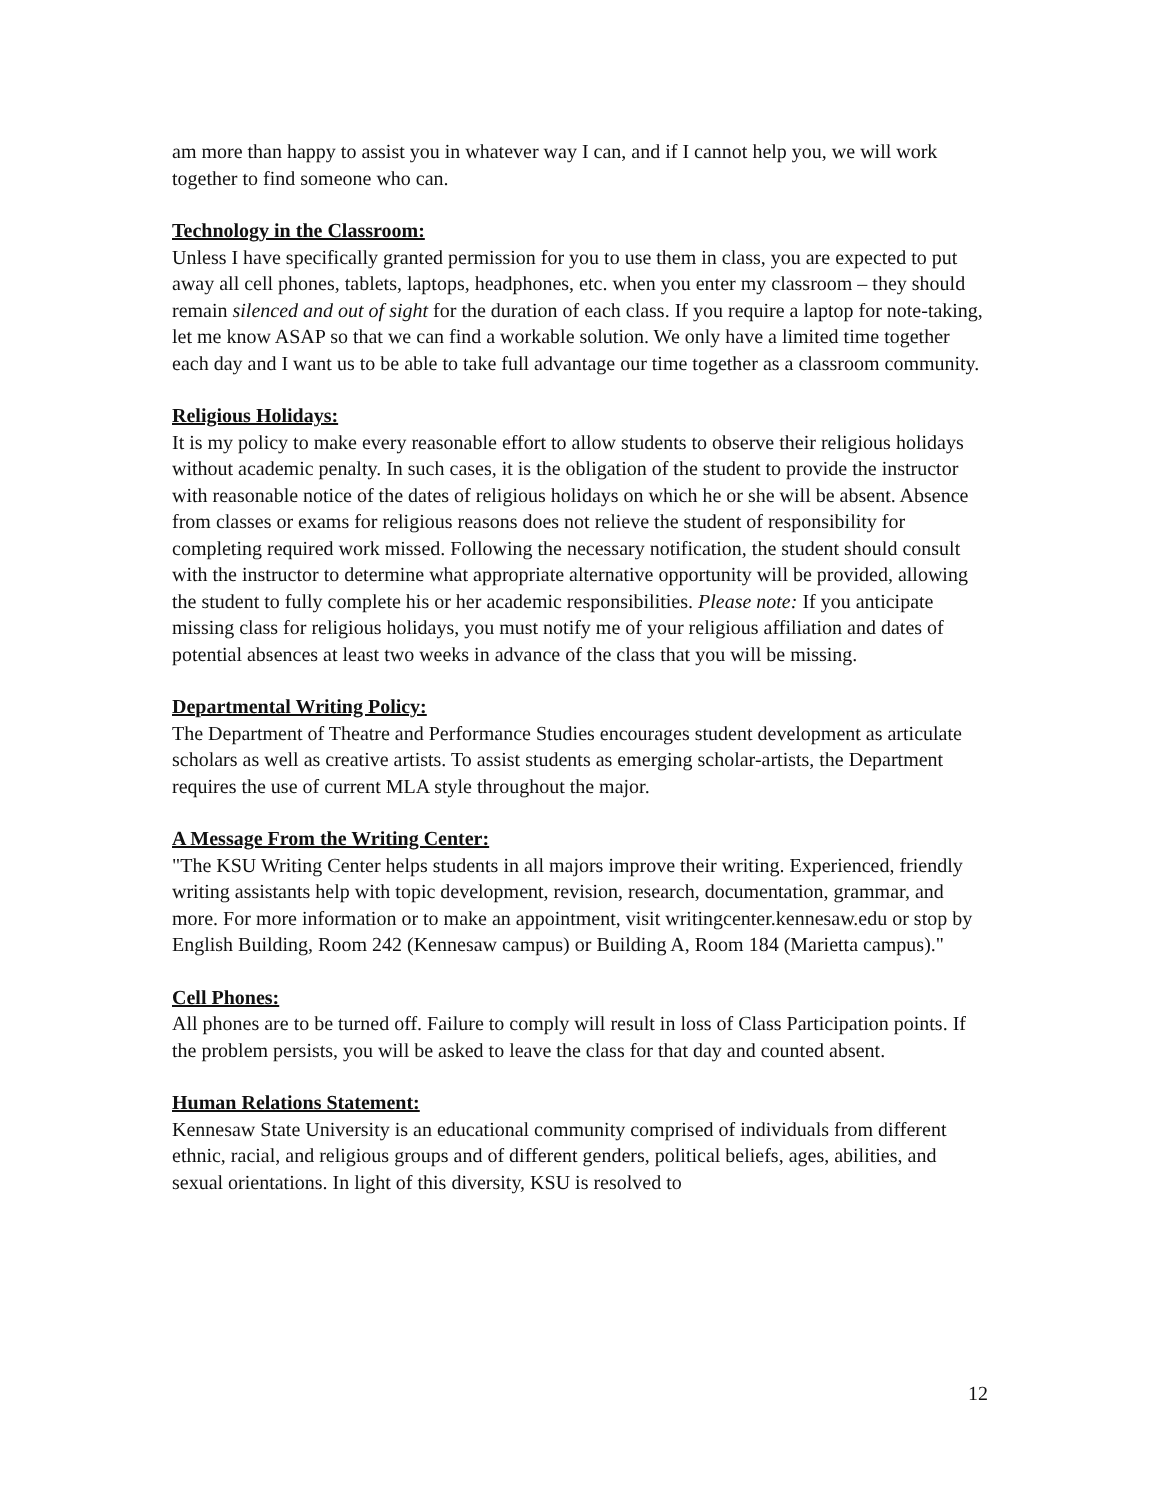am more than happy to assist you in whatever way I can, and if I cannot help you, we will work together to find someone who can.
Technology in the Classroom:
Unless I have specifically granted permission for you to use them in class, you are expected to put away all cell phones, tablets, laptops, headphones, etc. when you enter my classroom – they should remain silenced and out of sight for the duration of each class. If you require a laptop for note-taking, let me know ASAP so that we can find a workable solution. We only have a limited time together each day and I want us to be able to take full advantage our time together as a classroom community.
Religious Holidays:
It is my policy to make every reasonable effort to allow students to observe their religious holidays without academic penalty. In such cases, it is the obligation of the student to provide the instructor with reasonable notice of the dates of religious holidays on which he or she will be absent. Absence from classes or exams for religious reasons does not relieve the student of responsibility for completing required work missed. Following the necessary notification, the student should consult with the instructor to determine what appropriate alternative opportunity will be provided, allowing the student to fully complete his or her academic responsibilities. Please note: If you anticipate missing class for religious holidays, you must notify me of your religious affiliation and dates of potential absences at least two weeks in advance of the class that you will be missing.
Departmental Writing Policy:
The Department of Theatre and Performance Studies encourages student development as articulate scholars as well as creative artists. To assist students as emerging scholar-artists, the Department requires the use of current MLA style throughout the major.
A Message From the Writing Center:
"The KSU Writing Center helps students in all majors improve their writing. Experienced, friendly writing assistants help with topic development, revision, research, documentation, grammar, and more. For more information or to make an appointment, visit writingcenter.kennesaw.edu or stop by English Building, Room 242 (Kennesaw campus) or Building A, Room 184 (Marietta campus)."
Cell Phones:
All phones are to be turned off. Failure to comply will result in loss of Class Participation points. If the problem persists, you will be asked to leave the class for that day and counted absent.
Human Relations Statement:
Kennesaw State University is an educational community comprised of individuals from different ethnic, racial, and religious groups and of different genders, political beliefs, ages, abilities, and sexual orientations. In light of this diversity, KSU is resolved to
12